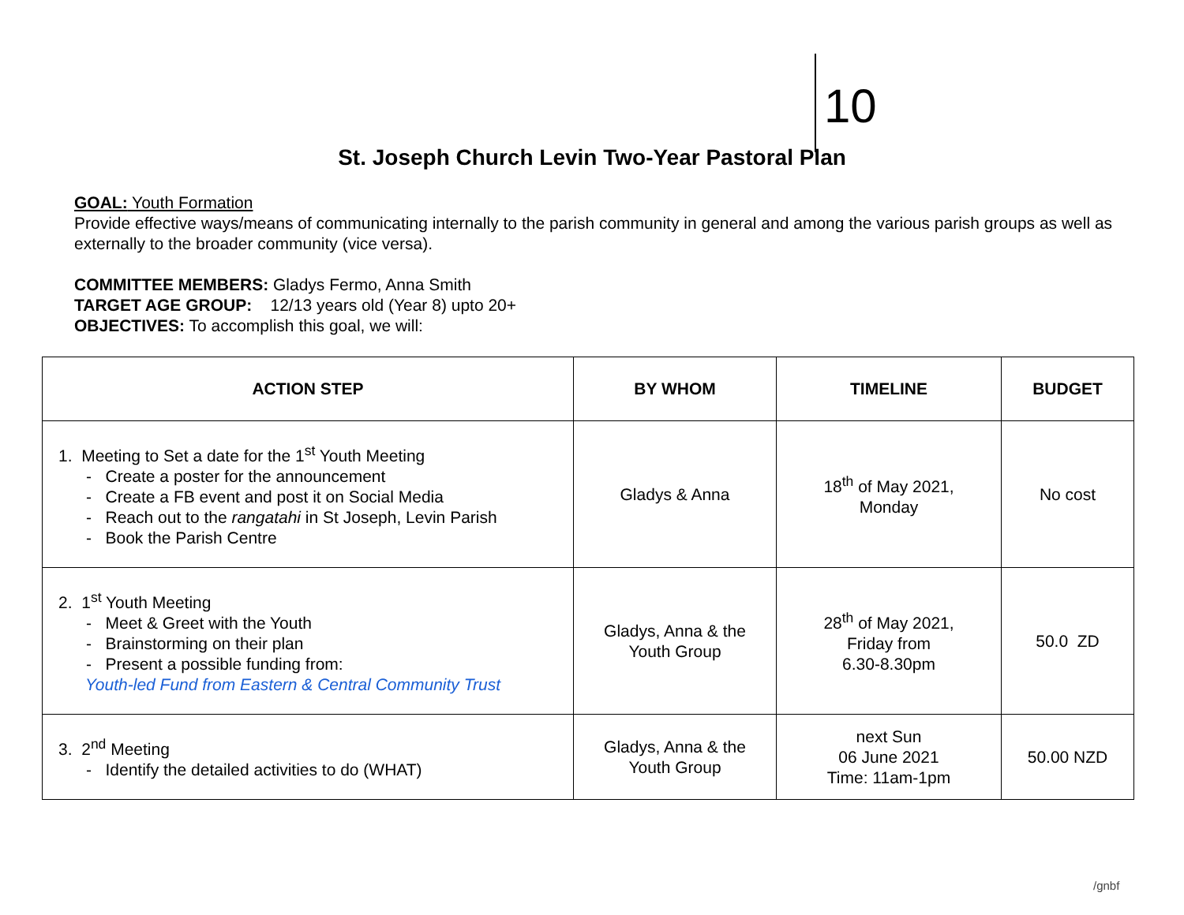10
St. Joseph Church Levin Two-Year Pastoral Plan
GOAL: Youth Formation
Provide effective ways/means of communicating internally to the parish community in general and among the various parish groups as well as externally to the broader community (vice versa).
COMMITTEE MEMBERS: Gladys Fermo, Anna Smith
TARGET AGE GROUP: 12/13 years old (Year 8) upto 20+
OBJECTIVES: To accomplish this goal, we will:
| ACTION STEP | BY WHOM | TIMELINE | BUDGET |
| --- | --- | --- | --- |
| 1. Meeting to Set a date for the 1<sup>st</sup> Youth Meeting - Create a poster for the announcement - Create a FB event and post it on Social Media - Reach out to the rangatahi in St Joseph, Levin Parish - Book the Parish Centre | Gladys & Anna | 18<sup>th</sup> of May 2021, Monday | No cost |
| 2. 1<sup>st</sup> Youth Meeting - Meet & Greet with the Youth - Brainstorming on their plan - Present a possible funding from: Youth-led Fund from Eastern & Central Community Trust | Gladys, Anna & the Youth Group | 28<sup>th</sup> of May 2021, Friday from 6.30-8.30pm | 50.0 ZD |
| 3. 2<sup>nd</sup> Meeting - Identify the detailed activities to do (WHAT) | Gladys, Anna & the Youth Group | next Sun 06 June 2021 Time: 11am-1pm | 50.00 NZD |
/gnbf